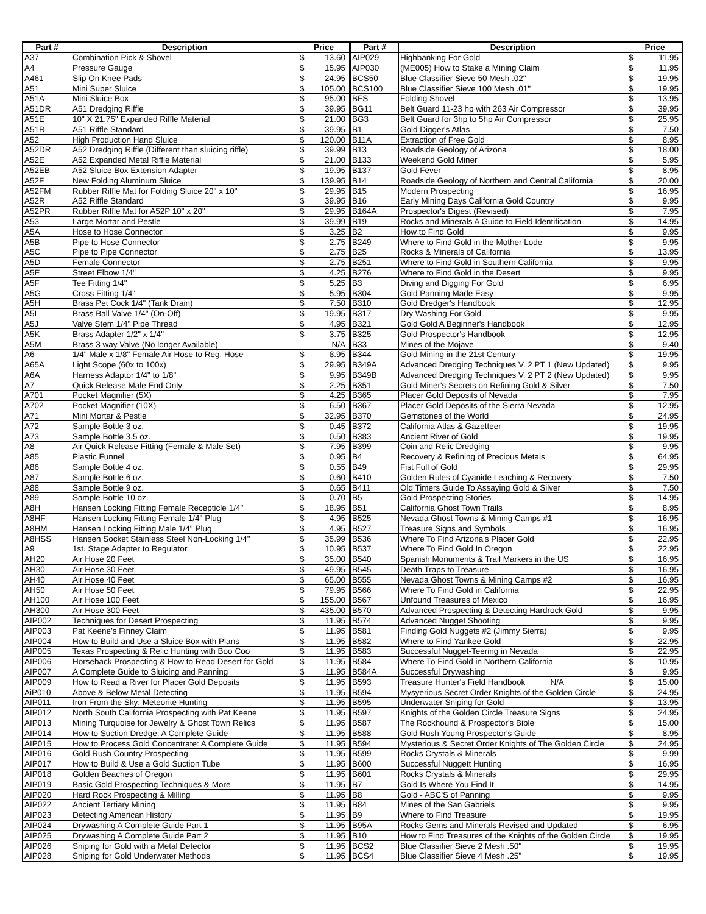| Part # | Description | Price | | Part # | Description | Price | |
| --- | --- | --- | --- | --- | --- | --- | --- |
| A37 | Combination Pick & Shovel | $ | 13.60 | AIP029 | Highbanking For Gold | $ | 11.95 |
| A4 | Pressure Gauge | $ | 15.95 | AIP030 | (ME005) How to Stake a Mining Claim | $ | 11.95 |
| A461 | Slip On Knee Pads | $ | 24.95 | BCS50 | Blue Classifier Sieve 50 Mesh .02" | $ | 19.95 |
| A51 | Mini Super Sluice | $ | 105.00 | BCS100 | Blue Classifier Sieve 100 Mesh .01" | $ | 19.95 |
| A51A | Mini Sluice Box | $ | 95.00 | BFS | Folding Shovel | $ | 13.95 |
| A51DR | A51 Dredging Riffle | $ | 39.95 | BG11 | Belt Guard 11-23 hp with 263 Air Compressor | $ | 39.95 |
| A51E | 10" X 21.75" Expanded Riffle Material | $ | 21.00 | BG3 | Belt Guard for 3hp to 5hp Air Compressor | $ | 25.95 |
| A51R | A51 Riffle Standard | $ | 39.95 | B1 | Gold Digger's Atlas | $ | 7.50 |
| A52 | High Production Hand Sluice | $ | 120.00 | B11A | Extraction of Free Gold | $ | 8.95 |
| A52DR | A52 Dredging Riffle (Different than sluicing riffle) | $ | 39.99 | B13 | Roadside Geology of Arizona | $ | 18.00 |
| A52E | A52 Expanded Metal Riffle Material | $ | 21.00 | B133 | Weekend Gold Miner | $ | 5.95 |
| A52EB | A52 Sluice Box Extension Adapter | $ | 19.95 | B137 | Gold Fever | $ | 8.95 |
| A52F | New Folding Aluminum Sluice | $ | 139.95 | B14 | Roadside Geology of Northern and Central California | $ | 20.00 |
| A52FM | Rubber Riffle Mat for Folding Sluice 20" x 10" | $ | 29.95 | B15 | Modern Prospecting | $ | 16.95 |
| A52R | A52 Riffle Standard | $ | 39.95 | B16 | Early Mining Days California Gold Country | $ | 9.95 |
| A52PR | Rubber Riffle Mat for A52P 10" x 20" | $ | 29.95 | B164A | Prospector's Digest (Revised) | $ | 7.95 |
| A53 | Large Mortar and Pestle | $ | 39.99 | B19 | Rocks and Minerals A Guide to Field Identification | $ | 14.95 |
| A5A | Hose to Hose Connector | $ | 3.25 | B2 | How to Find Gold | $ | 9.95 |
| A5B | Pipe to Hose Connector | $ | 2.75 | B249 | Where to Find Gold in the Mother Lode | $ | 9.95 |
| A5C | Pipe to Pipe Connector | $ | 2.75 | B25 | Rocks & Minerals of California | $ | 13.95 |
| A5D | Female Connector | $ | 2.75 | B251 | Where to Find Gold in Southern California | $ | 9.95 |
| A5E | Street Elbow 1/4" | $ | 4.25 | B276 | Where to Find Gold in the Desert | $ | 9.95 |
| A5F | Tee Fitting 1/4" | $ | 5.25 | B3 | Diving and Digging For Gold | $ | 6.95 |
| A5G | Cross Fitting 1/4" | $ | 5.95 | B304 | Gold Panning Made Easy | $ | 9.95 |
| A5H | Brass Pet Cock 1/4" (Tank Drain) | $ | 7.50 | B310 | Gold Dredger's Handbook | $ | 12.95 |
| A5I | Brass Ball Valve 1/4" (On-Off) | $ | 19.95 | B317 | Dry Washing For Gold | $ | 9.95 |
| A5J | Valve Stem 1/4" Pipe Thread | $ | 4.95 | B321 | Gold Gold A Beginner's Handbook | $ | 12.95 |
| A5K | Brass Adapter 1/2" x 1/4" | $ | 3.75 | B325 | Gold Prospector's Handbook | $ | 12.95 |
| A5M | Brass 3 way Valve (No longer Available) | | N/A | B33 | Mines of the Mojave | $ | 9.40 |
| A6 | 1/4" Male x 1/8" Female Air Hose to Reg. Hose | $ | 8.95 | B344 | Gold Mining in the 21st Century | $ | 19.95 |
| A65A | Light Scope (60x to 100x) | $ | 29.95 | B349A | Advanced Dredging Techniques V. 2 PT 1 (New Updated) | $ | 9.95 |
| A6A | Harness Adaptor 1/4" to 1/8" | $ | 9.95 | B349B | Advanced Dredging Techniques V. 2 PT 2 (New Updated) | $ | 9.95 |
| A7 | Quick Release Male End Only | $ | 2.25 | B351 | Gold Miner's Secrets on Refining Gold & Silver | $ | 7.50 |
| A701 | Pocket Magnifier (5X) | $ | 4.25 | B365 | Placer Gold Deposits of Nevada | $ | 7.95 |
| A702 | Pocket Magnifier (10X) | $ | 6.50 | B367 | Placer Gold Deposits of the Sierra Nevada | $ | 12.95 |
| A71 | Mini Mortar & Pestle | $ | 32.95 | B370 | Gemstones of the World | $ | 24.95 |
| A72 | Sample Bottle 3 oz. | $ | 0.45 | B372 | California Atlas & Gazetteer | $ | 19.95 |
| A73 | Sample Bottle 3.5 oz. | $ | 0.50 | B383 | Ancient River of Gold | $ | 19.95 |
| A8 | Air Quick Release Fitting (Female & Male Set) | $ | 7.95 | B399 | Coin and Relic Dredging | $ | 9.95 |
| A85 | Plastic Funnel | $ | 0.95 | B4 | Recovery & Refining of Precious Metals | $ | 64.95 |
| A86 | Sample Bottle 4 oz. | $ | 0.55 | B49 | Fist Full of Gold | $ | 29.95 |
| A87 | Sample Bottle 6 oz. | $ | 0.60 | B410 | Golden Rules of Cyanide Leaching & Recovery | $ | 7.50 |
| A88 | Sample Bottle 9 oz. | $ | 0.65 | B411 | Old Timers Guide To Assaying Gold & Silver | $ | 7.50 |
| A89 | Sample Bottle 10 oz. | $ | 0.70 | B5 | Gold Prospecting Stories | $ | 14.95 |
| A8H | Hansen Locking Fitting Female Recepticle 1/4" | $ | 18.95 | B51 | California Ghost Town Trails | $ | 8.95 |
| A8HF | Hansen Locking Fitting Female 1/4" Plug | $ | 4.95 | B525 | Nevada Ghost Towns & Mining Camps #1 | $ | 16.95 |
| A8HM | Hansen Locking Fitting Male 1/4" Plug | $ | 4.95 | B527 | Treasure Signs and Symbols | $ | 16.95 |
| A8HSS | Hansen Socket Stainless Steel Non-Locking 1/4" | $ | 35.99 | B536 | Where To Find Arizona's Placer Gold | $ | 22.95 |
| A9 | 1st. Stage Adapter to Regulator | $ | 10.95 | B537 | Where To Find Gold In Oregon | $ | 22.95 |
| AH20 | Air Hose 20 Feet | $ | 35.00 | B540 | Spanish Monuments & Trail Markers in the US | $ | 16.95 |
| AH30 | Air Hose 30 Feet | $ | 49.95 | B545 | Death Traps to Treasure | $ | 16.95 |
| AH40 | Air Hose 40 Feet | $ | 65.00 | B555 | Nevada Ghost Towns & Mining Camps #2 | $ | 16.95 |
| AH50 | Air Hose 50 Feet | $ | 79.95 | B566 | Where To Find Gold in California | $ | 22.95 |
| AH100 | Air Hose 100 Feet | $ | 155.00 | B567 | Unfound Treasures of Mexico | $ | 16.95 |
| AH300 | Air Hose 300 Feet | $ | 435.00 | B570 | Advanced Prospecting & Detecting Hardrock Gold | $ | 9.95 |
| AIP002 | Techniques for Desert Prospecting | $ | 11.95 | B574 | Advanced Nugget Shooting | $ | 9.95 |
| AIP003 | Pat Keene’s Finney Claim | $ | 11.95 | B581 | Finding Gold Nuggets #2 (Jimmy Sierra) | $ | 9.95 |
| AIP004 | How to Build and Use a Sluice Box with Plans | $ | 11.95 | B582 | Where to Find Yankee Gold | $ | 22.95 |
| AIP005 | Texas Prospecting & Relic Hunting with Boo Coo | $ | 11.95 | B583 | Successful Nugget-Teering in Nevada | $ | 22.95 |
| AIP006 | Horseback Prospecting & How to Read Desert for Gold | $ | 11.95 | B584 | Where To Find Gold in Northern California | $ | 10.95 |
| AIP007 | A Complete Guide to Sluicing and Panning | $ | 11.95 | B584A | Successful Drywashing | $ | 9.95 |
| AIP009 | How to Read a River for Placer Gold Deposits | $ | 11.95 | B593 | Treasure Hunter's Field Handbook N/A | $ | 15.00 |
| AiP010 | Above & Below Metal Detecting | $ | 11.95 | B594 | Mysyerious Secret Order Knights of the Golden Circle | $ | 24.95 |
| AIP011 | Iron From the Sky: Meteorite Hunting | $ | 11.95 | B595 | Underwater Sniping for Gold | $ | 13.95 |
| AIP012 | North South California Prospecting with Pat Keene | $ | 11.95 | B597 | Knights of the Golden Circle Treasure Signs | $ | 24.95 |
| AIP013 | Mining Turquoise for Jewelry & Ghost Town Relics | $ | 11.95 | B587 | The Rockhound & Prospector's Bible | $ | 15.00 |
| AIP014 | How to Suction Dredge: A Complete Guide | $ | 11.95 | B588 | Gold Rush Young Prospector's Guide | $ | 8.95 |
| AIP015 | How to Process Gold Concentrate: A Complete Guide | $ | 11.95 | B594 | Mysterious & Secret Order Knights of The Golden Circle | $ | 24.95 |
| AIP016 | Gold Rush Country Prospecting | $ | 11.95 | B599 | Rocks Crystals & Minerals | $ | 9.99 |
| AIP017 | How to Build & Use a Gold Suction Tube | $ | 11.95 | B600 | Successful Nuggett Hunting | $ | 16.95 |
| AIP018 | Golden Beaches of Oregon | $ | 11.95 | B601 | Rocks Crystals & Minerals | $ | 29.95 |
| AIP019 | Basic Gold Prospecting Techniques & More | $ | 11.95 | B7 | Gold Is Where You Find It | $ | 14.95 |
| AIP020 | Hard Rock Prospecting & Milling | $ | 11.95 | B8 | Gold - ABC'S of Panning | $ | 9.95 |
| AIP022 | Ancient Tertiary Mining | $ | 11.95 | B84 | Mines of the San Gabriels | $ | 9.95 |
| AIP023 | Detecting American History | $ | 11.95 | B9 | Where to Find Treasure | $ | 19.95 |
| AIP024 | Drywashing A Complete Guide Part 1 | $ | 11.95 | B95A | Rocks Gems and Minerals Revised and Updated | $ | 6.95 |
| AIP025 | Drywashing A Complete Guide Part 2 | $ | 11.95 | B10 | How to Find Treasures of the Knights of the Golden Circle | $ | 19.95 |
| AIP026 | Sniping for Gold with a Metal Detector | $ | 11.95 | BCS2 | Blue Classifier Sieve 2 Mesh .50" | $ | 19.95 |
| AIP028 | Sniping for Gold Underwater Methods | $ | 11.95 | BCS4 | Blue Classifier Sieve 4 Mesh .25" | $ | 19.95 |